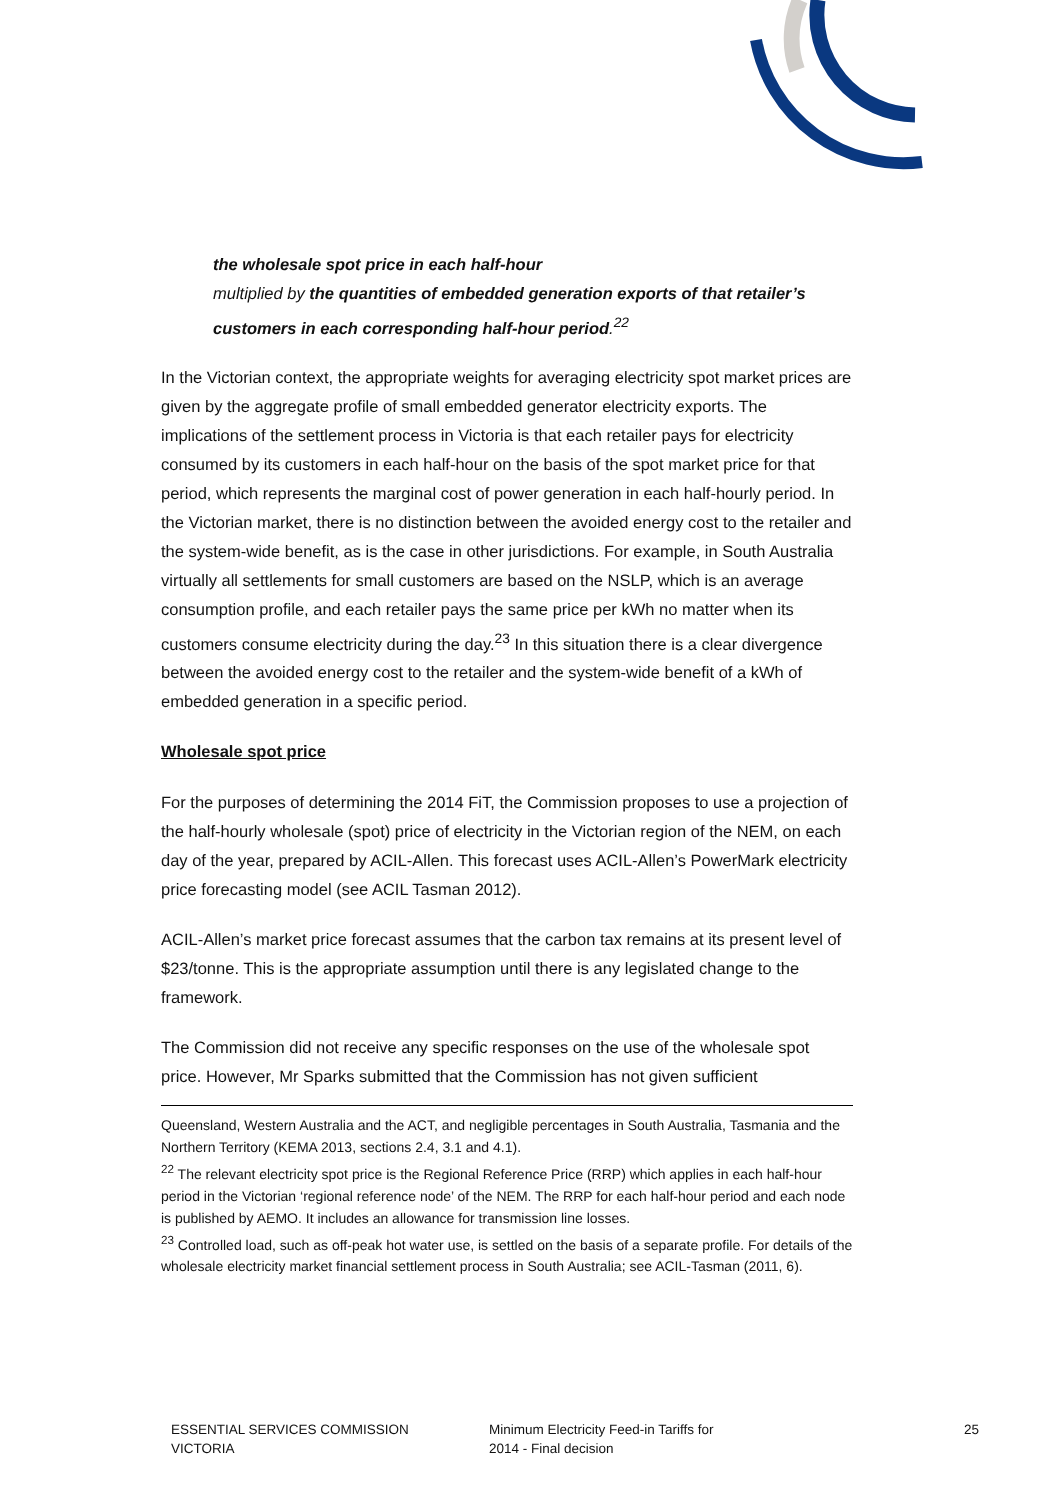the wholesale spot price in each half-hour
multiplied by the quantities of embedded generation exports of that retailer’s customers in each corresponding half-hour period.<sup>22</sup>
In the Victorian context, the appropriate weights for averaging electricity spot market prices are given by the aggregate profile of small embedded generator electricity exports. The implications of the settlement process in Victoria is that each retailer pays for electricity consumed by its customers in each half-hour on the basis of the spot market price for that period, which represents the marginal cost of power generation in each half-hourly period. In the Victorian market, there is no distinction between the avoided energy cost to the retailer and the system-wide benefit, as is the case in other jurisdictions. For example, in South Australia virtually all settlements for small customers are based on the NSLP, which is an average consumption profile, and each retailer pays the same price per kWh no matter when its customers consume electricity during the day.<sup>23</sup> In this situation there is a clear divergence between the avoided energy cost to the retailer and the system-wide benefit of a kWh of embedded generation in a specific period.
Wholesale spot price
For the purposes of determining the 2014 FiT, the Commission proposes to use a projection of the half-hourly wholesale (spot) price of electricity in the Victorian region of the NEM, on each day of the year, prepared by ACIL-Allen. This forecast uses ACIL-Allen’s PowerMark electricity price forecasting model (see ACIL Tasman 2012).
ACIL-Allen’s market price forecast assumes that the carbon tax remains at its present level of $23/tonne. This is the appropriate assumption until there is any legislated change to the framework.
The Commission did not receive any specific responses on the use of the wholesale spot price. However, Mr Sparks submitted that the Commission has not given sufficient
Queensland, Western Australia and the ACT, and negligible percentages in South Australia, Tasmania and the Northern Territory (KEMA 2013, sections 2.4, 3.1 and 4.1).
<sup>22</sup> The relevant electricity spot price is the Regional Reference Price (RRP) which applies in each half-hour period in the Victorian ‘regional reference node’ of the NEM. The RRP for each half-hour period and each node is published by AEMO. It includes an allowance for transmission line losses.
<sup>23</sup> Controlled load, such as off-peak hot water use, is settled on the basis of a separate profile. For details of the wholesale electricity market financial settlement process in South Australia; see ACIL-Tasman (2011, 6).
ESSENTIAL SERVICES COMMISSION
VICTORIA
Minimum Electricity Feed-in Tariffs for
2014 - Final decision
25